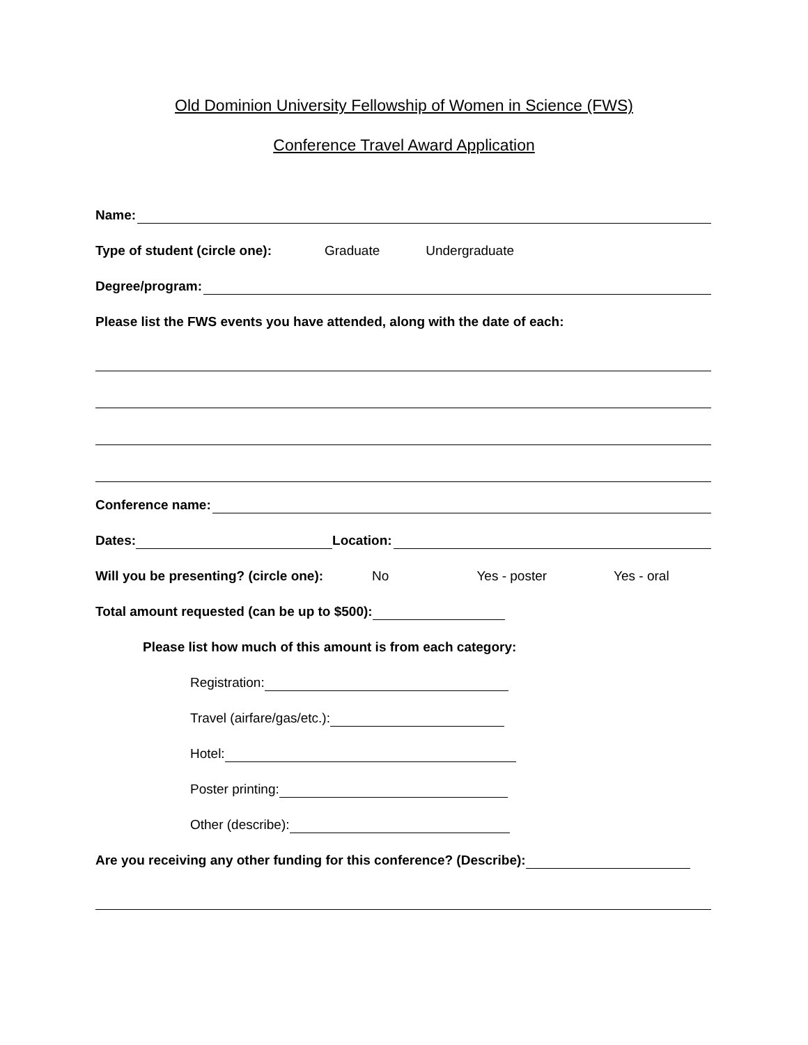Old Dominion University Fellowship of Women in Science (FWS)
Conference Travel Award Application
Name:
Type of student (circle one): Graduate Undergraduate
Degree/program:
Please list the FWS events you have attended, along with the date of each:
Conference name:
Dates: Location:
Will you be presenting? (circle one): No Yes - poster Yes - oral
Total amount requested (can be up to $500):
Please list how much of this amount is from each category:
Registration:
Travel (airfare/gas/etc.):
Hotel:
Poster printing:
Other (describe):
Are you receiving any other funding for this conference? (Describe):